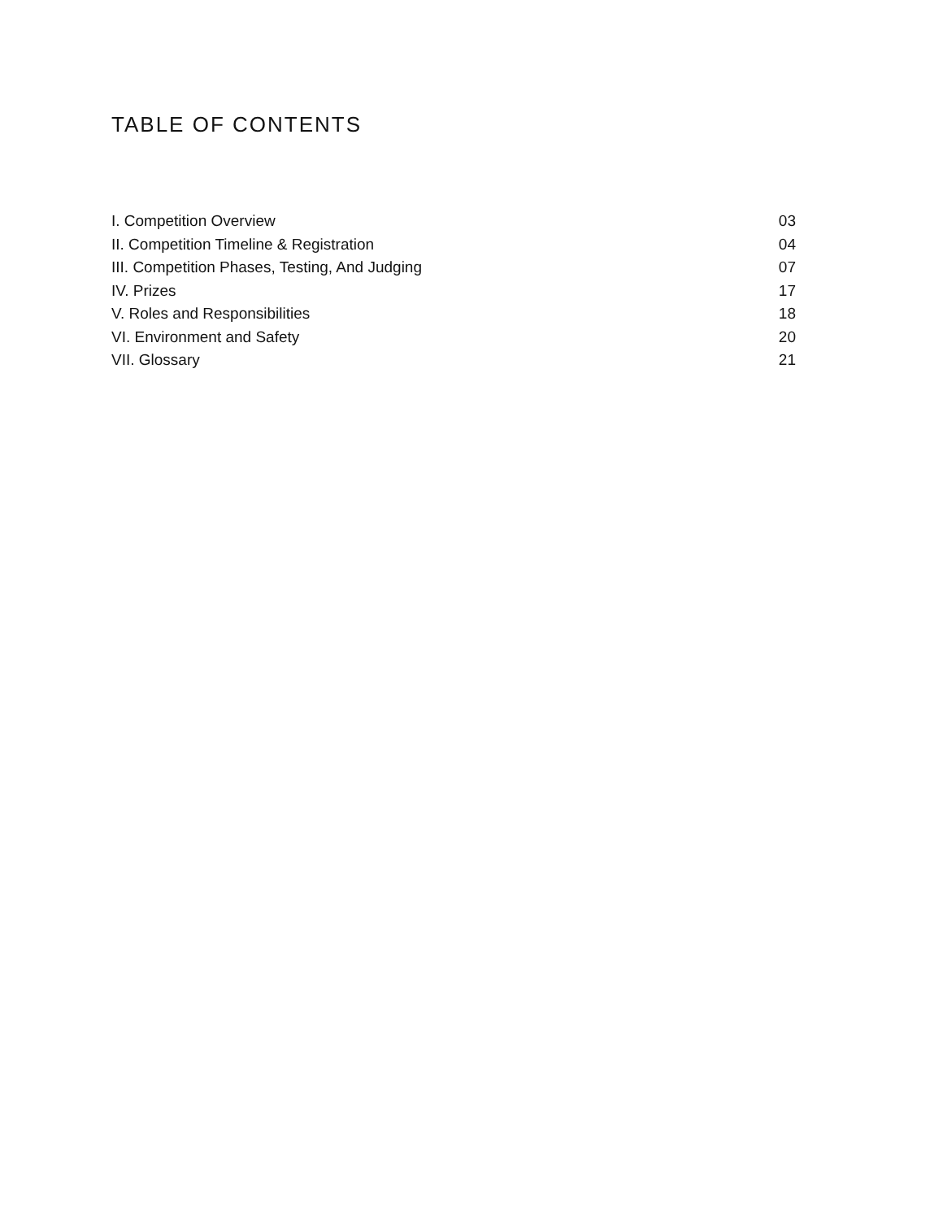TABLE OF CONTENTS
I. Competition Overview 03
II. Competition Timeline & Registration 04
III. Competition Phases, Testing, And Judging 07
IV. Prizes 17
V. Roles and Responsibilities 18
VI. Environment and Safety 20
VII. Glossary 21